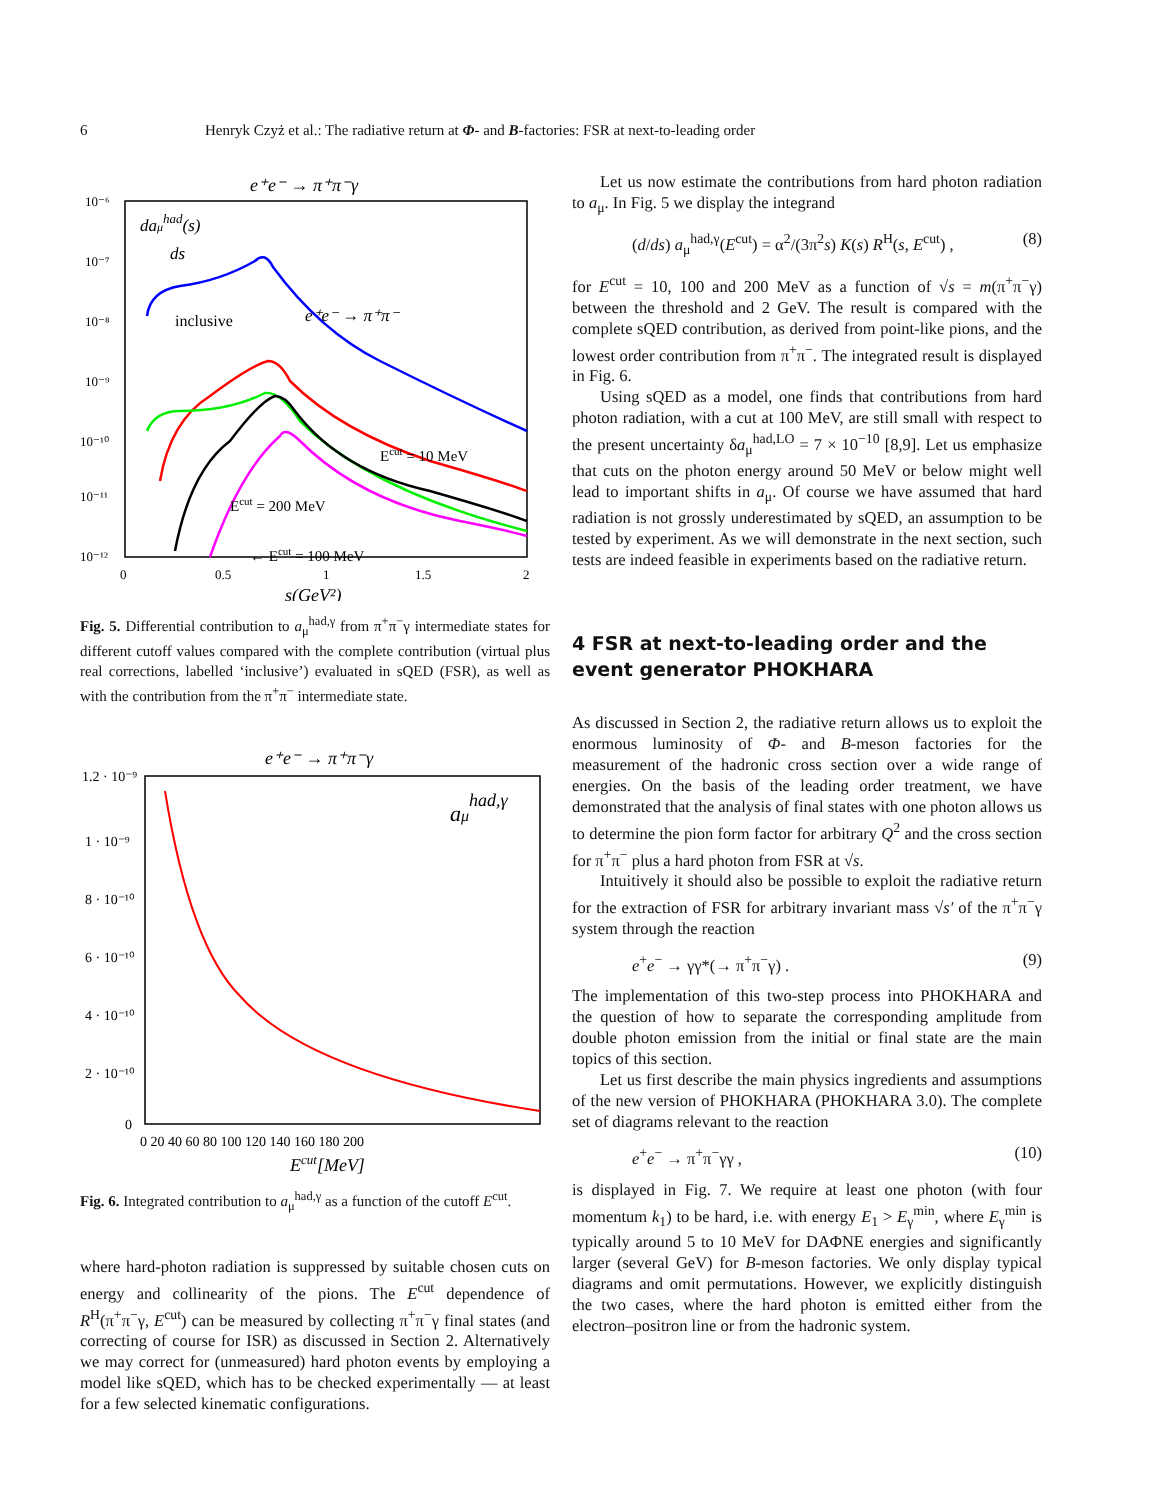6 Henryk Czyż et al.: The radiative return at Φ- and B-factories: FSR at next-to-leading order
e⁺e⁻ → π⁺π⁻γ
10⁻⁶
10⁻⁷
10⁻⁸
10⁻⁹
10⁻¹⁰
10⁻¹¹
10⁻¹²
0
0.5
1
1.5
2
s(GeV²)
daμhad(s)
ds
e⁺e⁻ → π⁺π⁻
inclusive
Ecut = 10 MeV
Ecut = 200 MeV
← Ecut = 100 MeV
Fig. 5. Differential contribution to a<sub>μ</sub><sup>had,γ</sup> from π<sup>+</sup>π<sup>−</sup>γ intermediate states for different cutoff values compared with the complete contribution (virtual plus real corrections, labelled ‘inclusive’) evaluated in sQED (FSR), as well as with the contribution from the π<sup>+</sup>π<sup>−</sup> intermediate state.
e⁺e⁻ → π⁺π⁻γ
1.2 · 10⁻⁹
1 · 10⁻⁹
8 · 10⁻¹⁰
6 · 10⁻¹⁰
4 · 10⁻¹⁰
2 · 10⁻¹⁰
0
0 20 40 60 80 100 120 140 160 180 200
Ecut[MeV]
aμhad,γ
Fig. 6. Integrated contribution to a<sub>μ</sub><sup>had,γ</sup> as a function of the cutoff E<sup>cut</sup>.
where hard-photon radiation is suppressed by suitable chosen cuts on energy and collinearity of the pions. The E<sup>cut</sup> dependence of R<sup>H</sup>(π<sup>+</sup>π<sup>−</sup>γ, E<sup>cut</sup>) can be measured by collecting π<sup>+</sup>π<sup>−</sup>γ final states (and correcting of course for ISR) as discussed in Section 2. Alternatively we may correct for (unmeasured) hard photon events by employing a model like sQED, which has to be checked experimentally — at least for a few selected kinematic configurations.
Let us now estimate the contributions from hard photon radiation to a<sub>μ</sub>. In Fig. 5 we display the integrand
(d/ds) a<sub>μ</sub><sup>had,γ</sup>(E<sup>cut</sup>) = α<sup>2</sup>/(3π<sup>2</sup>s) K(s) R<sup>H</sup>(s, E<sup>cut</sup>) , (8)
for E<sup>cut</sup> = 10, 100 and 200 MeV as a function of √s = m(π<sup>+</sup>π<sup>−</sup>γ) between the threshold and 2 GeV. The result is compared with the complete sQED contribution, as derived from point-like pions, and the lowest order contribution from π<sup>+</sup>π<sup>−</sup>. The integrated result is displayed in Fig. 6.
Using sQED as a model, one finds that contributions from hard photon radiation, with a cut at 100 MeV, are still small with respect to the present uncertainty δa<sub>μ</sub><sup>had,LO</sup> = 7 × 10<sup>−10</sup> [8,9]. Let us emphasize that cuts on the photon energy around 50 MeV or below might well lead to important shifts in a<sub>μ</sub>. Of course we have assumed that hard radiation is not grossly underestimated by sQED, an assumption to be tested by experiment. As we will demonstrate in the next section, such tests are indeed feasible in experiments based on the radiative return.
4 FSR at next-to-leading order and the event generator PHOKHARA
As discussed in Section 2, the radiative return allows us to exploit the enormous luminosity of Φ- and B-meson factories for the measurement of the hadronic cross section over a wide range of energies. On the basis of the leading order treatment, we have demonstrated that the analysis of final states with one photon allows us to determine the pion form factor for arbitrary Q<sup>2</sup> and the cross section for π<sup>+</sup>π<sup>−</sup> plus a hard photon from FSR at √s.
Intuitively it should also be possible to exploit the radiative return for the extraction of FSR for arbitrary invariant mass √s′ of the π<sup>+</sup>π<sup>−</sup>γ system through the reaction
e<sup>+</sup>e<sup>−</sup> → γγ*(→ π<sup>+</sup>π<sup>−</sup>γ) . (9)
The implementation of this two-step process into PHOKHARA and the question of how to separate the corresponding amplitude from double photon emission from the initial or final state are the main topics of this section.
Let us first describe the main physics ingredients and assumptions of the new version of PHOKHARA (PHOKHARA 3.0). The complete set of diagrams relevant to the reaction
e<sup>+</sup>e<sup>−</sup> → π<sup>+</sup>π<sup>−</sup>γγ , (10)
is displayed in Fig. 7. We require at least one photon (with four momentum k<sub>1</sub>) to be hard, i.e. with energy E<sub>1</sub> > E<sub>γ</sub><sup>min</sup>, where E<sub>γ</sub><sup>min</sup> is typically around 5 to 10 MeV for DAΦNE energies and significantly larger (several GeV) for B-meson factories. We only display typical diagrams and omit permutations. However, we explicitly distinguish the two cases, where the hard photon is emitted either from the electron–positron line or from the hadronic system.